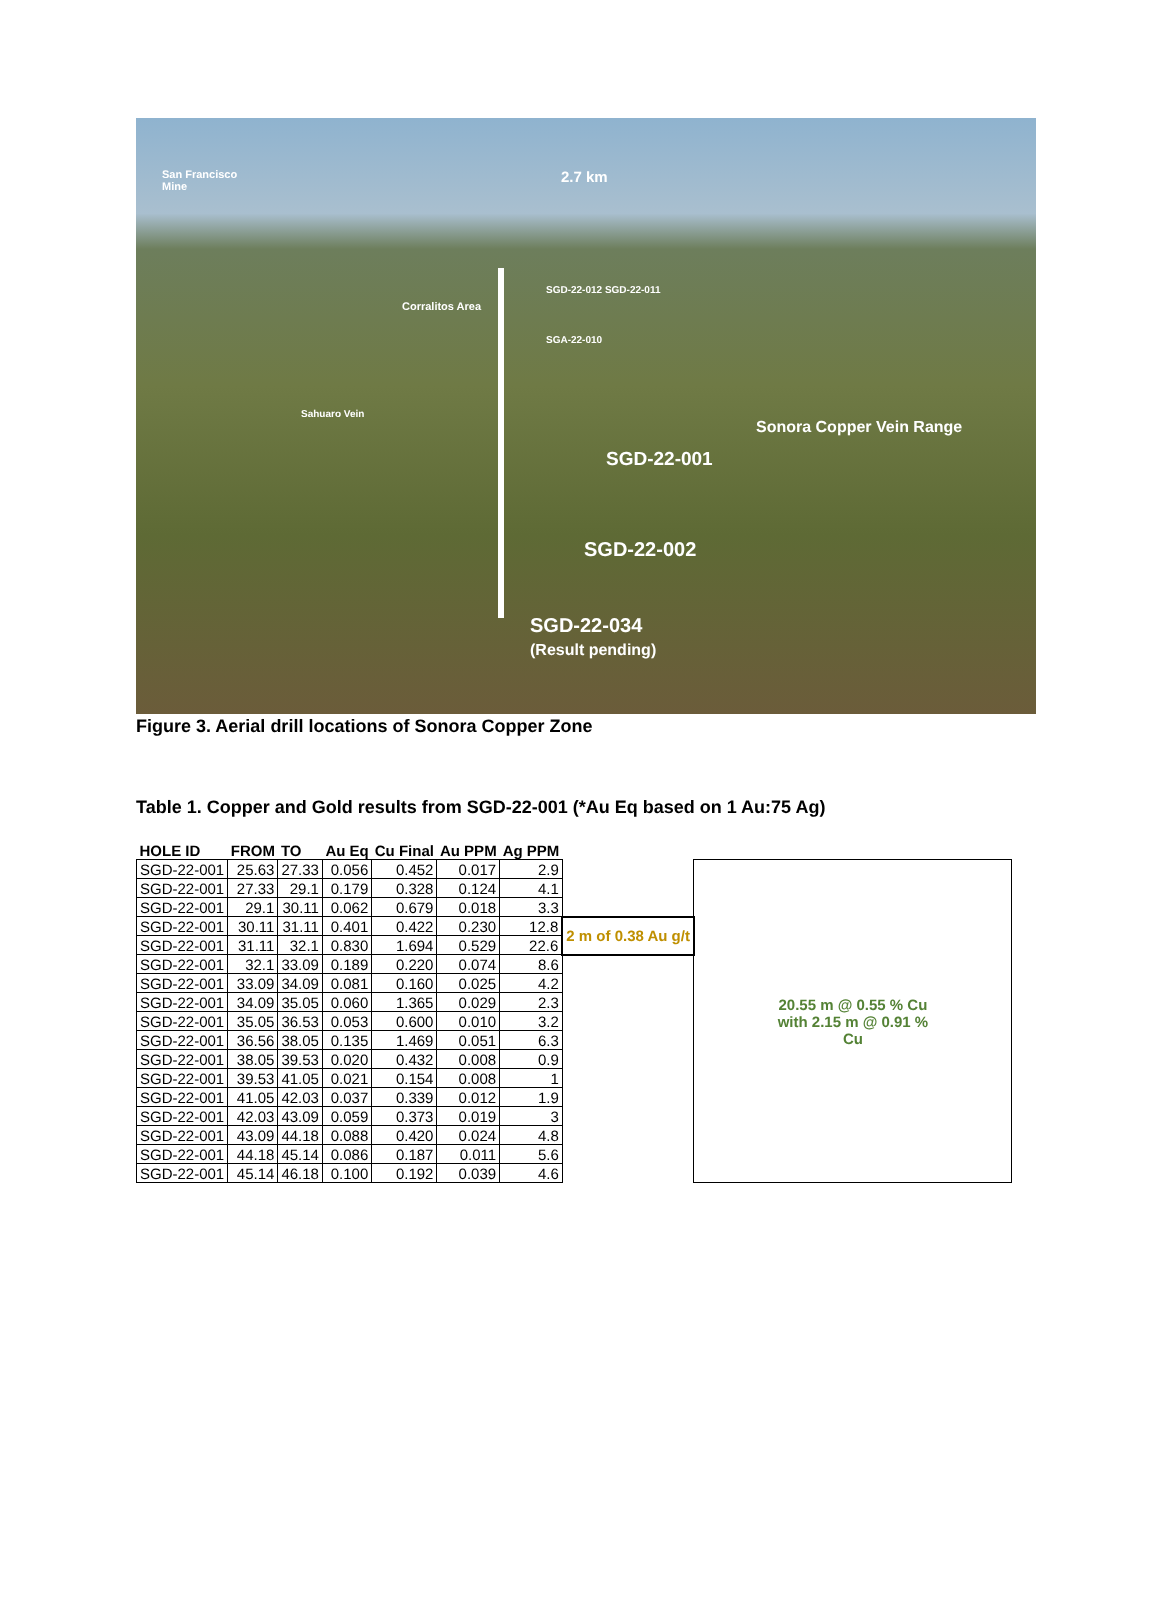San Francisco
Mine
2.7 km
SGD-22-012 SGD-22-011
Corralitos Area
SGA-22-010
Sahuaro Vein
Sonora Copper Vein Range
SGD-22-001
SGD-22-002
SGD-22-034
(Result pending)
Figure 3. Aerial drill locations of Sonora Copper Zone
Table 1. Copper and Gold results from SGD-22-001 (*Au Eq based on 1 Au:75 Ag)
| HOLE ID | FROM | TO | Au Eq | Cu Final | Au PPM | Ag PPM | | |
| --- | --- | --- | --- | --- | --- | --- | --- | --- |
| SGD-22-001 | 25.63 | 27.33 | 0.056 | 0.452 | 0.017 | 2.9 | | 20.55 m @ 0.55 % Cu with 2.15 m @ 0.91 % Cu |
| SGD-22-001 | 27.33 | 29.1 | 0.179 | 0.328 | 0.124 | 4.1 | | |
| SGD-22-001 | 29.1 | 30.11 | 0.062 | 0.679 | 0.018 | 3.3 | | |
| SGD-22-001 | 30.11 | 31.11 | 0.401 | 0.422 | 0.230 | 12.8 | 2 m of 0.38 Au g/t | |
| SGD-22-001 | 31.11 | 32.1 | 0.830 | 1.694 | 0.529 | 22.6 | | |
| SGD-22-001 | 32.1 | 33.09 | 0.189 | 0.220 | 0.074 | 8.6 | | |
| SGD-22-001 | 33.09 | 34.09 | 0.081 | 0.160 | 0.025 | 4.2 | | |
| SGD-22-001 | 34.09 | 35.05 | 0.060 | 1.365 | 0.029 | 2.3 | | |
| SGD-22-001 | 35.05 | 36.53 | 0.053 | 0.600 | 0.010 | 3.2 | | |
| SGD-22-001 | 36.56 | 38.05 | 0.135 | 1.469 | 0.051 | 6.3 | | |
| SGD-22-001 | 38.05 | 39.53 | 0.020 | 0.432 | 0.008 | 0.9 | | |
| SGD-22-001 | 39.53 | 41.05 | 0.021 | 0.154 | 0.008 | 1 | | |
| SGD-22-001 | 41.05 | 42.03 | 0.037 | 0.339 | 0.012 | 1.9 | | |
| SGD-22-001 | 42.03 | 43.09 | 0.059 | 0.373 | 0.019 | 3 | | |
| SGD-22-001 | 43.09 | 44.18 | 0.088 | 0.420 | 0.024 | 4.8 | | |
| SGD-22-001 | 44.18 | 45.14 | 0.086 | 0.187 | 0.011 | 5.6 | | |
| SGD-22-001 | 45.14 | 46.18 | 0.100 | 0.192 | 0.039 | 4.6 | | |